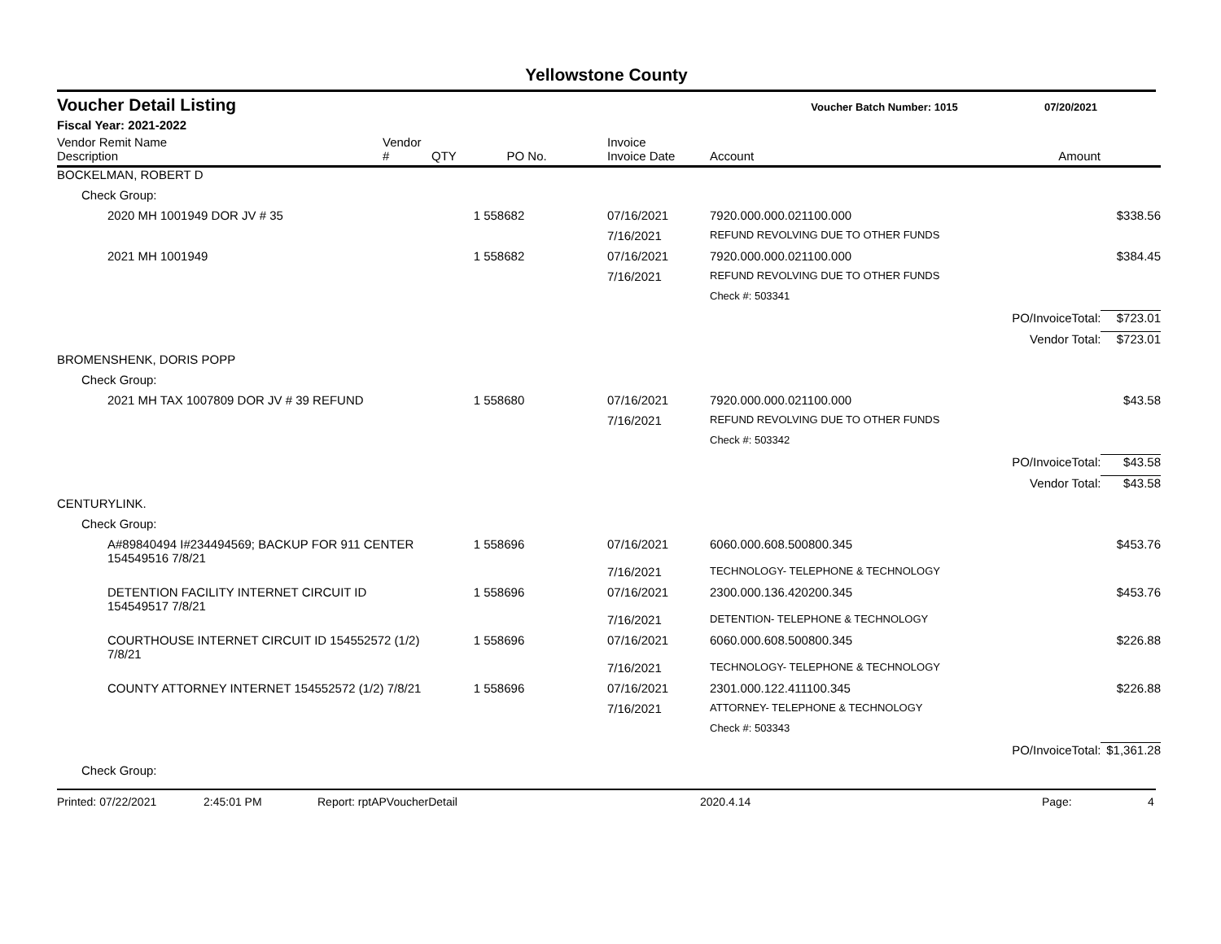Yellowstone County
Voucher Detail Listing Voucher Batch Number: 1015 07/20/2021
Fiscal Year: 2021-2022
| Vendor Remit Name Description | Vendor # | QTY | PO No. | Invoice Invoice Date | Account | Amount | |
| --- | --- | --- | --- | --- | --- | --- | --- |
| BOCKELMAN, ROBERT D | | | | | | | |
| Check Group: | | | | | | | |
| 2020 MH 1001949 DOR JV # 35 | | 1 | 558682 | 07/16/2021 | 7920.000.000.021100.000 | | $338.56 |
| | | | | 7/16/2021 | REFUND REVOLVING DUE TO OTHER FUNDS | | |
| 2021 MH 1001949 | | 1 | 558682 | 07/16/2021 | 7920.000.000.021100.000 | | $384.45 |
| | | | | 7/16/2021 | REFUND REVOLVING DUE TO OTHER FUNDS | | |
| | | | | | Check #: 503341 | | |
| | | | | | | PO/InvoiceTotal: | $723.01 |
| | | | | | | Vendor Total: | $723.01 |
| BROMENSHENK, DORIS POPP | | | | | | | |
| Check Group: | | | | | | | |
| 2021 MH TAX 1007809 DOR JV # 39 REFUND | | 1 | 558680 | 07/16/2021 | 7920.000.000.021100.000 | | $43.58 |
| | | | | 7/16/2021 | REFUND REVOLVING DUE TO OTHER FUNDS | | |
| | | | | | Check #: 503342 | | |
| | | | | | | PO/InvoiceTotal: | $43.58 |
| | | | | | | Vendor Total: | $43.58 |
| CENTURYLINK. | | | | | | | |
| Check Group: | | | | | | | |
| A#89840494 I#234494569; BACKUP FOR 911 CENTER 154549516 7/8/21 | | 1 | 558696 | 07/16/2021 | 6060.000.608.500800.345 | | $453.76 |
| | | | | 7/16/2021 | TECHNOLOGY- TELEPHONE & TECHNOLOGY | | |
| DETENTION FACILITY INTERNET CIRCUIT ID 154549517 7/8/21 | | 1 | 558696 | 07/16/2021 | 2300.000.136.420200.345 | | $453.76 |
| | | | | 7/16/2021 | DETENTION- TELEPHONE & TECHNOLOGY | | |
| COURTHOUSE INTERNET CIRCUIT ID 154552572 (1/2) 7/8/21 | | 1 | 558696 | 07/16/2021 | 6060.000.608.500800.345 | | $226.88 |
| | | | | 7/16/2021 | TECHNOLOGY- TELEPHONE & TECHNOLOGY | | |
| COUNTY ATTORNEY INTERNET 154552572 (1/2) 7/8/21 | | 1 | 558696 | 07/16/2021 | 2301.000.122.411100.345 | | $226.88 |
| | | | | 7/16/2021 | ATTORNEY- TELEPHONE & TECHNOLOGY | | |
| | | | | | Check #: 503343 | | |
| | | | | | | PO/InvoiceTotal: | $1,361.28 |
| Check Group: | | | | | | | |
Printed: 07/22/2021 2:45:01 PM Report: rptAPVoucherDetail 2020.4.14 Page: 4